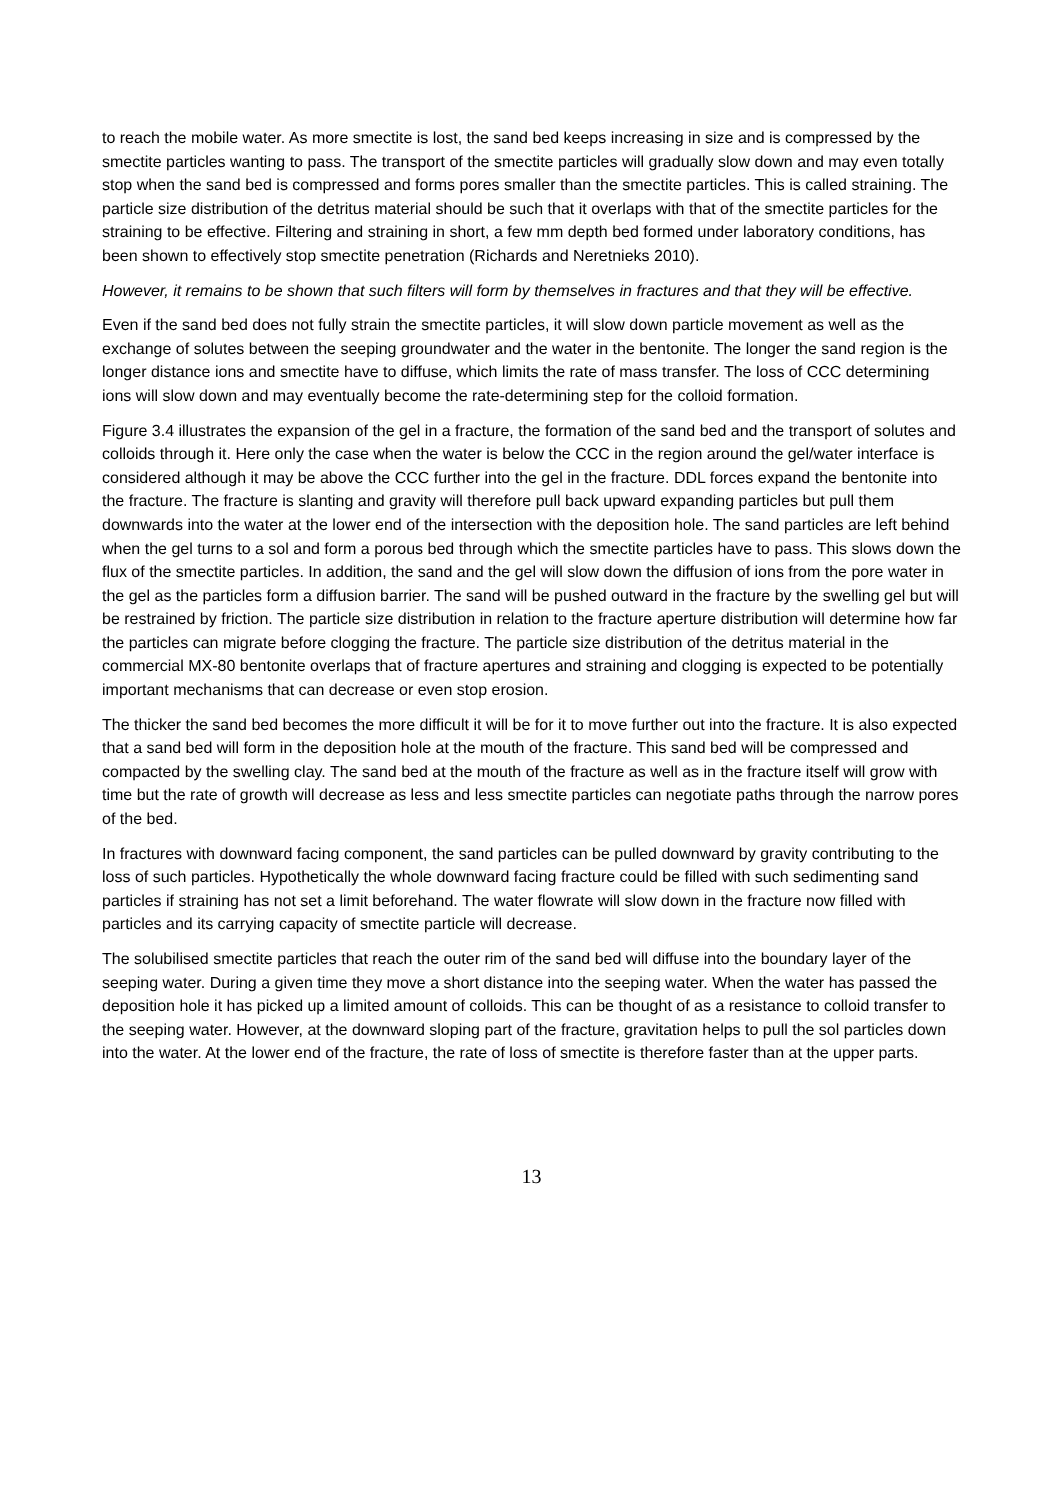to reach the mobile water. As more smectite is lost, the sand bed keeps increasing in size and is compressed by the smectite particles wanting to pass. The transport of the smectite particles will gradually slow down and may even totally stop when the sand bed is compressed and forms pores smaller than the smectite particles. This is called straining. The particle size distribution of the detritus material should be such that it overlaps with that of the smectite particles for the straining to be effective. Filtering and straining in short, a few mm depth bed formed under laboratory conditions, has been shown to effectively stop smectite penetration (Richards and Neretnieks 2010).
However, it remains to be shown that such filters will form by themselves in fractures and that they will be effective.
Even if the sand bed does not fully strain the smectite particles, it will slow down particle movement as well as the exchange of solutes between the seeping groundwater and the water in the bentonite. The longer the sand region is the longer distance ions and smectite have to diffuse, which limits the rate of mass transfer. The loss of CCC determining ions will slow down and may eventually become the rate-determining step for the colloid formation.
Figure 3.4 illustrates the expansion of the gel in a fracture, the formation of the sand bed and the transport of solutes and colloids through it. Here only the case when the water is below the CCC in the region around the gel/water interface is considered although it may be above the CCC further into the gel in the fracture. DDL forces expand the bentonite into the fracture. The fracture is slanting and gravity will therefore pull back upward expanding particles but pull them downwards into the water at the lower end of the intersection with the deposition hole. The sand particles are left behind when the gel turns to a sol and form a porous bed through which the smectite particles have to pass. This slows down the flux of the smectite particles. In addition, the sand and the gel will slow down the diffusion of ions from the pore water in the gel as the particles form a diffusion barrier. The sand will be pushed outward in the fracture by the swelling gel but will be restrained by friction. The particle size distribution in relation to the fracture aperture distribution will determine how far the particles can migrate before clogging the fracture. The particle size distribution of the detritus material in the commercial MX-80 bentonite overlaps that of fracture apertures and straining and clogging is expected to be potentially important mechanisms that can decrease or even stop erosion.
The thicker the sand bed becomes the more difficult it will be for it to move further out into the fracture. It is also expected that a sand bed will form in the deposition hole at the mouth of the fracture. This sand bed will be compressed and compacted by the swelling clay. The sand bed at the mouth of the fracture as well as in the fracture itself will grow with time but the rate of growth will decrease as less and less smectite particles can negotiate paths through the narrow pores of the bed.
In fractures with downward facing component, the sand particles can be pulled downward by gravity contributing to the loss of such particles. Hypothetically the whole downward facing fracture could be filled with such sedimenting sand particles if straining has not set a limit beforehand. The water flowrate will slow down in the fracture now filled with particles and its carrying capacity of smectite particle will decrease.
The solubilised smectite particles that reach the outer rim of the sand bed will diffuse into the boundary layer of the seeping water. During a given time they move a short distance into the seeping water. When the water has passed the deposition hole it has picked up a limited amount of colloids. This can be thought of as a resistance to colloid transfer to the seeping water. However, at the downward sloping part of the fracture, gravitation helps to pull the sol particles down into the water. At the lower end of the fracture, the rate of loss of smectite is therefore faster than at the upper parts.
13